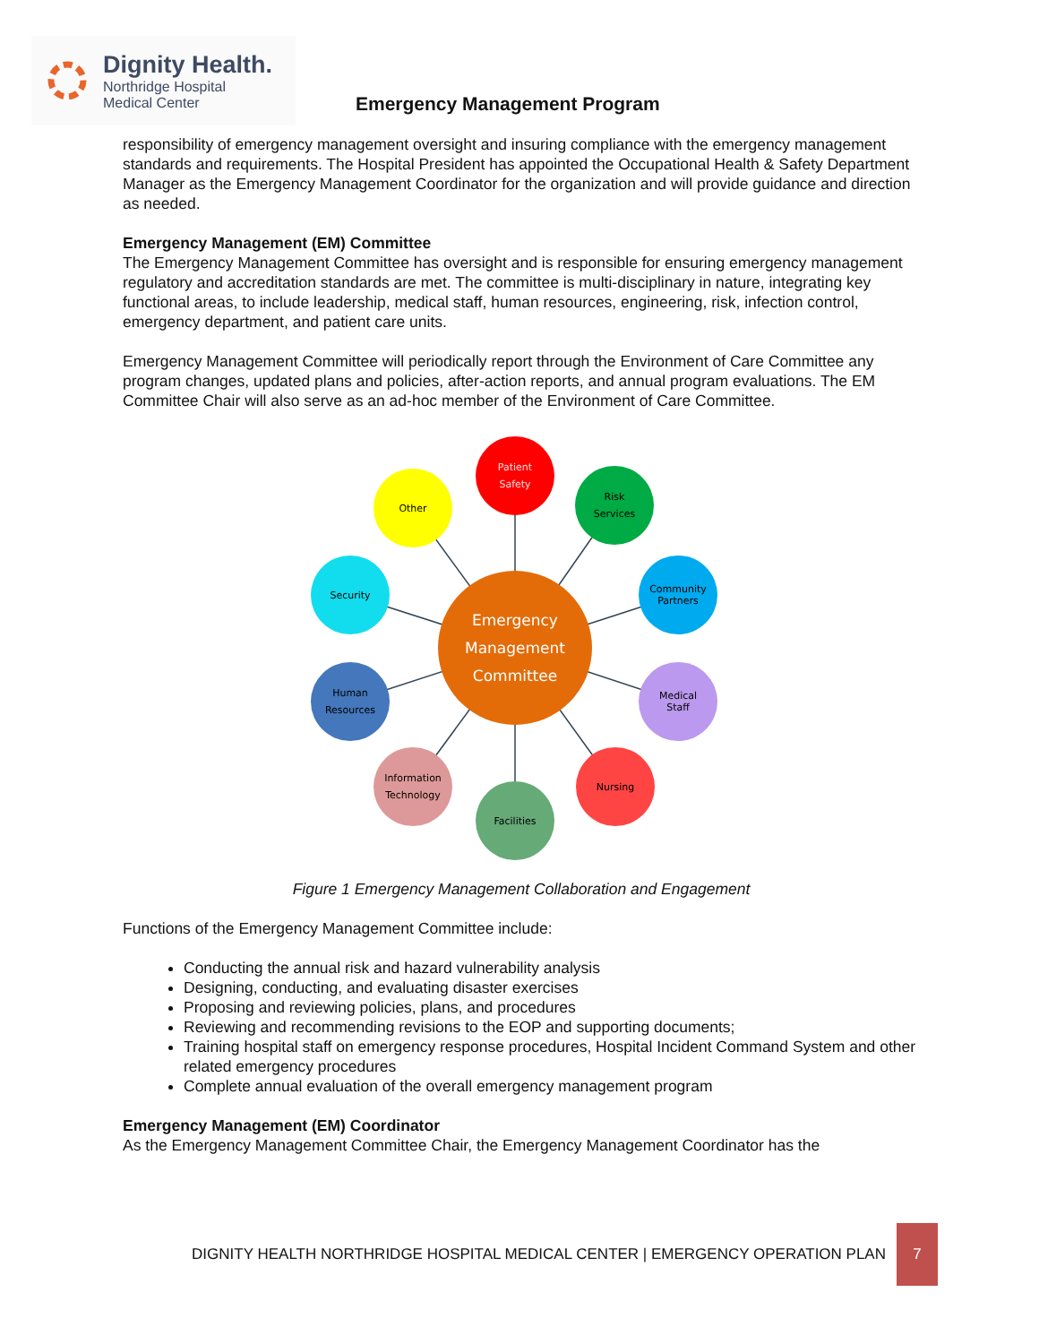Dignity Health.
Northridge Hospital
Medical Center
Emergency Management Program
responsibility of emergency management oversight and insuring compliance with the emergency management standards and requirements. The Hospital President has appointed the Occupational Health & Safety Department Manager as the Emergency Management Coordinator for the organization and will provide guidance and direction as needed.
Emergency Management (EM) Committee
The Emergency Management Committee has oversight and is responsible for ensuring emergency management regulatory and accreditation standards are met. The committee is multi-disciplinary in nature, integrating key functional areas, to include leadership, medical staff, human resources, engineering, risk, infection control, emergency department, and patient care units.
Emergency Management Committee will periodically report through the Environment of Care Committee any program changes, updated plans and policies, after-action reports, and annual program evaluations. The EM Committee Chair will also serve as an ad-hoc member of the Environment of Care Committee.
Patient
Safety
Risk
Services
Community
Partners
Medical
Staff
Nursing
Facilities
Information
Technology
Human
Resources
Security
Other
Emergency
Management
Committee
Figure 1 Emergency Management Collaboration and Engagement
Functions of the Emergency Management Committee include:
Conducting the annual risk and hazard vulnerability analysis
Designing, conducting, and evaluating disaster exercises
Proposing and reviewing policies, plans, and procedures
Reviewing and recommending revisions to the EOP and supporting documents;
Training hospital staff on emergency response procedures, Hospital Incident Command System and other related emergency procedures
Complete annual evaluation of the overall emergency management program
Emergency Management (EM) Coordinator
As the Emergency Management Committee Chair, the Emergency Management Coordinator has the
DIGNITY HEALTH NORTHRIDGE HOSPITAL MEDICAL CENTER | EMERGENCY OPERATION PLAN 7